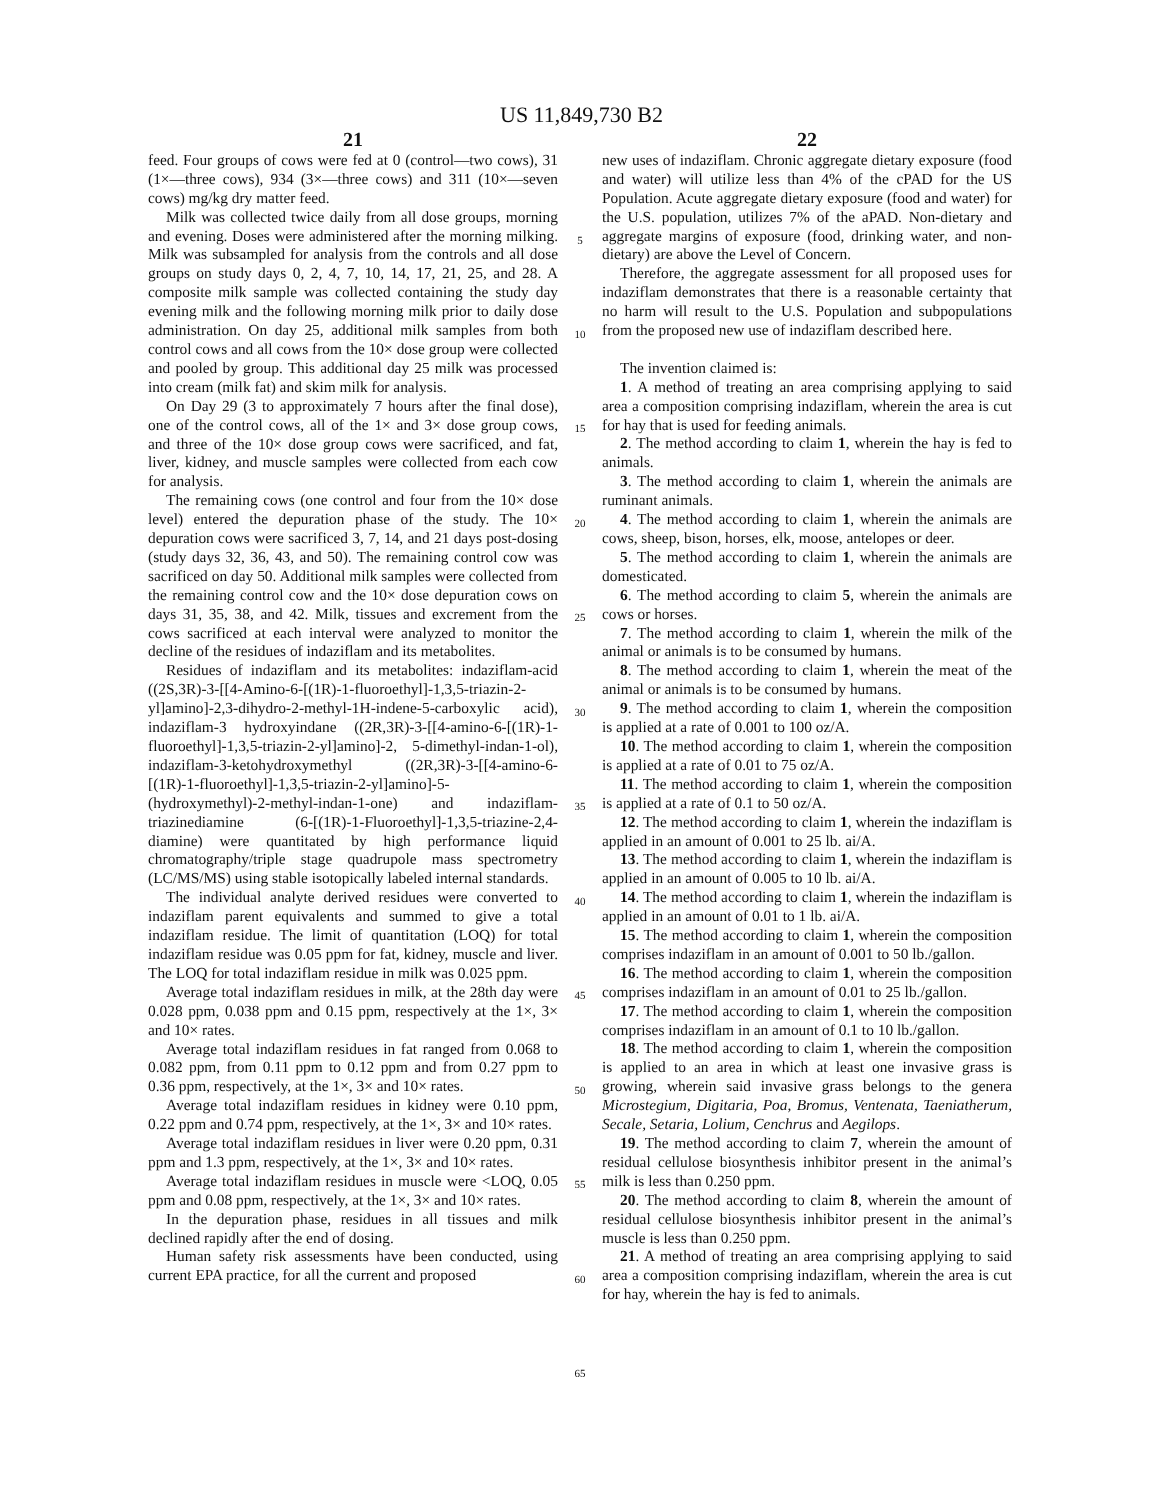US 11,849,730 B2
21
feed. Four groups of cows were fed at 0 (control—two cows), 31 (1×—three cows), 934 (3×—three cows) and 311 (10×—seven cows) mg/kg dry matter feed.
Milk was collected twice daily from all dose groups, morning and evening. Doses were administered after the morning milking. Milk was subsampled for analysis from the controls and all dose groups on study days 0, 2, 4, 7, 10, 14, 17, 21, 25, and 28. A composite milk sample was collected containing the study day evening milk and the following morning milk prior to daily dose administration. On day 25, additional milk samples from both control cows and all cows from the 10× dose group were collected and pooled by group. This additional day 25 milk was processed into cream (milk fat) and skim milk for analysis.
On Day 29 (3 to approximately 7 hours after the final dose), one of the control cows, all of the 1× and 3× dose group cows, and three of the 10× dose group cows were sacrificed, and fat, liver, kidney, and muscle samples were collected from each cow for analysis.
The remaining cows (one control and four from the 10× dose level) entered the depuration phase of the study. The 10× depuration cows were sacrificed 3, 7, 14, and 21 days post-dosing (study days 32, 36, 43, and 50). The remaining control cow was sacrificed on day 50. Additional milk samples were collected from the remaining control cow and the 10× dose depuration cows on days 31, 35, 38, and 42. Milk, tissues and excrement from the cows sacrificed at each interval were analyzed to monitor the decline of the residues of indaziflam and its metabolites.
Residues of indaziflam and its metabolites: indaziflam-acid ((2S,3R)-3-[[4-Amino-6-[(1R)-1-fluoroethyl]-1,3,5-triazin-2-yl]amino]-2,3-dihydro-2-methyl-1H-indene-5-carboxylic acid), indaziflam-3 hydroxyindane ((2R,3R)-3-[[4-amino-6-[(1R)-1-fluoroethyl]-1,3,5-triazin-2-yl]amino]-2, 5-dimethyl-indan-1-ol), indaziflam-3-ketohydroxymethyl ((2R,3R)-3-[[4-amino-6-[(1R)-1-fluoroethyl]-1,3,5-triazin-2-yl]amino]-5-(hydroxymethyl)-2-methyl-indan-1-one) and indaziflam-triazinediamine (6-[(1R)-1-Fluoroethyl]-1,3,5-triazine-2,4-diamine) were quantitated by high performance liquid chromatography/triple stage quadrupole mass spectrometry (LC/MS/MS) using stable isotopically labeled internal standards.
The individual analyte derived residues were converted to indaziflam parent equivalents and summed to give a total indaziflam residue. The limit of quantitation (LOQ) for total indaziflam residue was 0.05 ppm for fat, kidney, muscle and liver. The LOQ for total indaziflam residue in milk was 0.025 ppm.
Average total indaziflam residues in milk, at the 28th day were 0.028 ppm, 0.038 ppm and 0.15 ppm, respectively at the 1×, 3× and 10× rates.
Average total indaziflam residues in fat ranged from 0.068 to 0.082 ppm, from 0.11 ppm to 0.12 ppm and from 0.27 ppm to 0.36 ppm, respectively, at the 1×, 3× and 10× rates.
Average total indaziflam residues in kidney were 0.10 ppm, 0.22 ppm and 0.74 ppm, respectively, at the 1×, 3× and 10× rates.
Average total indaziflam residues in liver were 0.20 ppm, 0.31 ppm and 1.3 ppm, respectively, at the 1×, 3× and 10× rates.
Average total indaziflam residues in muscle were <LOQ, 0.05 ppm and 0.08 ppm, respectively, at the 1×, 3× and 10× rates.
In the depuration phase, residues in all tissues and milk declined rapidly after the end of dosing.
Human safety risk assessments have been conducted, using current EPA practice, for all the current and proposed
5
10
15
20
25
30
35
40
45
50
55
60
65
22
new uses of indaziflam. Chronic aggregate dietary exposure (food and water) will utilize less than 4% of the cPAD for the US Population. Acute aggregate dietary exposure (food and water) for the U.S. population, utilizes 7% of the aPAD. Non-dietary and aggregate margins of exposure (food, drinking water, and non-dietary) are above the Level of Concern.
Therefore, the aggregate assessment for all proposed uses for indaziflam demonstrates that there is a reasonable certainty that no harm will result to the U.S. Population and subpopulations from the proposed new use of indaziflam described here.
The invention claimed is:
1. A method of treating an area comprising applying to said area a composition comprising indaziflam, wherein the area is cut for hay that is used for feeding animals.
2. The method according to claim 1, wherein the hay is fed to animals.
3. The method according to claim 1, wherein the animals are ruminant animals.
4. The method according to claim 1, wherein the animals are cows, sheep, bison, horses, elk, moose, antelopes or deer.
5. The method according to claim 1, wherein the animals are domesticated.
6. The method according to claim 5, wherein the animals are cows or horses.
7. The method according to claim 1, wherein the milk of the animal or animals is to be consumed by humans.
8. The method according to claim 1, wherein the meat of the animal or animals is to be consumed by humans.
9. The method according to claim 1, wherein the composition is applied at a rate of 0.001 to 100 oz/A.
10. The method according to claim 1, wherein the composition is applied at a rate of 0.01 to 75 oz/A.
11. The method according to claim 1, wherein the composition is applied at a rate of 0.1 to 50 oz/A.
12. The method according to claim 1, wherein the indaziflam is applied in an amount of 0.001 to 25 lb. ai/A.
13. The method according to claim 1, wherein the indaziflam is applied in an amount of 0.005 to 10 lb. ai/A.
14. The method according to claim 1, wherein the indaziflam is applied in an amount of 0.01 to 1 lb. ai/A.
15. The method according to claim 1, wherein the composition comprises indaziflam in an amount of 0.001 to 50 lb./gallon.
16. The method according to claim 1, wherein the composition comprises indaziflam in an amount of 0.01 to 25 lb./gallon.
17. The method according to claim 1, wherein the composition comprises indaziflam in an amount of 0.1 to 10 lb./gallon.
18. The method according to claim 1, wherein the composition is applied to an area in which at least one invasive grass is growing, wherein said invasive grass belongs to the genera Microstegium, Digitaria, Poa, Bromus, Ventenata, Taeniatherum, Secale, Setaria, Lolium, Cenchrus and Aegilops.
19. The method according to claim 7, wherein the amount of residual cellulose biosynthesis inhibitor present in the animal’s milk is less than 0.250 ppm.
20. The method according to claim 8, wherein the amount of residual cellulose biosynthesis inhibitor present in the animal’s muscle is less than 0.250 ppm.
21. A method of treating an area comprising applying to said area a composition comprising indaziflam, wherein the area is cut for hay, wherein the hay is fed to animals.